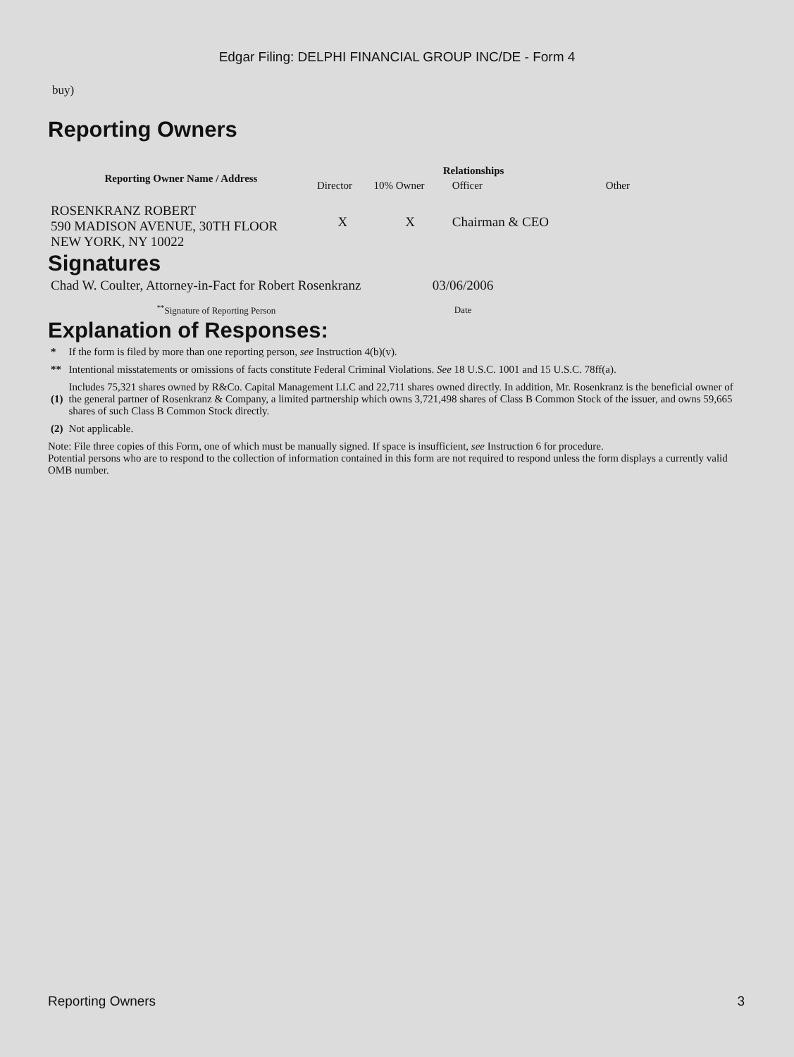Edgar Filing: DELPHI FINANCIAL GROUP INC/DE - Form 4
buy)
Reporting Owners
| Reporting Owner Name / Address | Relationships | | | |
| --- | --- | --- | --- | --- |
| | Director | 10% Owner | Officer | Other |
| ROSENKRANZ ROBERT 590 MADISON AVENUE, 30TH FLOOR NEW YORK, NY 10022 | X | X | Chairman & CEO | |
Signatures
| Chad W. Coulter, Attorney-in-Fact for Robert Rosenkranz | 03/06/2006 |
| <sup>**</sup> Signature of Reporting Person | Date |
Explanation of Responses:
| * | If the form is filed by more than one reporting person, see Instruction 4(b)(v). |
| ** | Intentional misstatements or omissions of facts constitute Federal Criminal Violations. See 18 U.S.C. 1001 and 15 U.S.C. 78ff(a). |
| (1) | Includes 75,321 shares owned by R&Co. Capital Management LLC and 22,711 shares owned directly. In addition, Mr. Rosenkranz is the beneficial owner of the general partner of Rosenkranz & Company, a limited partnership which owns 3,721,498 shares of Class B Common Stock of the issuer, and owns 59,665 shares of such Class B Common Stock directly. |
| (2) | Not applicable. |
Note: File three copies of this Form, one of which must be manually signed. If space is insufficient, see Instruction 6 for procedure.
Potential persons who are to respond to the collection of information contained in this form are not required to respond unless the form displays a currently valid OMB number.
Reporting Owners 3